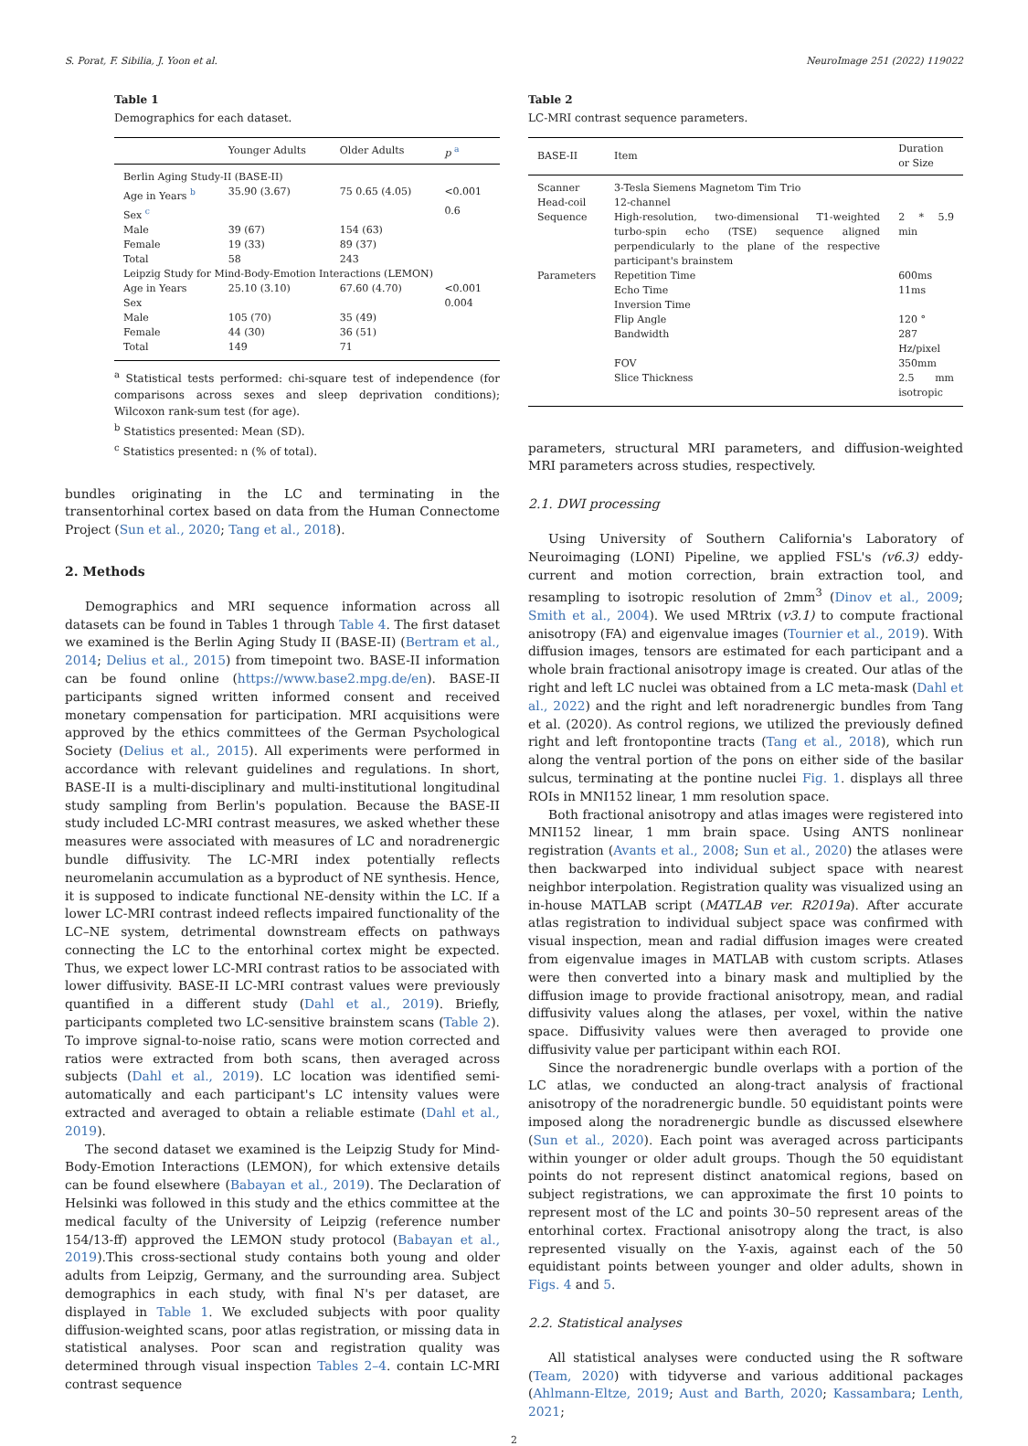S. Porat, F. Sibilia, J. Yoon et al. NeuroImage 251 (2022) 119022
Table 1
Demographics for each dataset.
| | Younger Adults | Older Adults | p <sup>a</sup> |
| --- | --- | --- | --- |
| Berlin Aging Study-II (BASE-II) | | | |
| Age in Years <sup>b</sup> | 35.90 (3.67) | 75 0.65 (4.05) | <0.001 |
| Sex <sup>c</sup> | | | 0.6 |
| Male | 39 (67) | 154 (63) | |
| Female | 19 (33) | 89 (37) | |
| Total | 58 | 243 | |
| Leipzig Study for Mind-Body-Emotion Interactions (LEMON) | | | |
| Age in Years | 25.10 (3.10) | 67.60 (4.70) | <0.001 |
| Sex | | | 0.004 |
| Male | 105 (70) | 35 (49) | |
| Female | 44 (30) | 36 (51) | |
| Total | 149 | 71 | |
<sup>a</sup> Statistical tests performed: chi-square test of independence (for comparisons across sexes and sleep deprivation conditions); Wilcoxon rank-sum test (for age).
<sup>b</sup> Statistics presented: Mean (SD).
<sup>c</sup> Statistics presented: n (% of total).
bundles originating in the LC and terminating in the transentorhinal cortex based on data from the Human Connectome Project (Sun et al., 2020; Tang et al., 2018).
2. Methods
Demographics and MRI sequence information across all datasets can be found in Tables 1 through Table 4. The first dataset we examined is the Berlin Aging Study II (BASE-II) (Bertram et al., 2014; Delius et al., 2015) from timepoint two. BASE-II information can be found online (https://www.base2.mpg.de/en). BASE-II participants signed written informed consent and received monetary compensation for participation. MRI acquisitions were approved by the ethics committees of the German Psychological Society (Delius et al., 2015). All experiments were performed in accordance with relevant guidelines and regulations. In short, BASE-II is a multi-disciplinary and multi-institutional longitudinal study sampling from Berlin's population. Because the BASE-II study included LC-MRI contrast measures, we asked whether these measures were associated with measures of LC and noradrenergic bundle diffusivity. The LC-MRI index potentially reflects neuromelanin accumulation as a byproduct of NE synthesis. Hence, it is supposed to indicate functional NE-density within the LC. If a lower LC-MRI contrast indeed reflects impaired functionality of the LC–NE system, detrimental downstream effects on pathways connecting the LC to the entorhinal cortex might be expected. Thus, we expect lower LC-MRI contrast ratios to be associated with lower diffusivity. BASE-II LC-MRI contrast values were previously quantified in a different study (Dahl et al., 2019). Briefly, participants completed two LC-sensitive brainstem scans (Table 2). To improve signal-to-noise ratio, scans were motion corrected and ratios were extracted from both scans, then averaged across subjects (Dahl et al., 2019). LC location was identified semi-automatically and each participant's LC intensity values were extracted and averaged to obtain a reliable estimate (Dahl et al., 2019).
The second dataset we examined is the Leipzig Study for Mind-Body-Emotion Interactions (LEMON), for which extensive details can be found elsewhere (Babayan et al., 2019). The Declaration of Helsinki was followed in this study and the ethics committee at the medical faculty of the University of Leipzig (reference number 154/13-ff) approved the LEMON study protocol (Babayan et al., 2019).This cross-sectional study contains both young and older adults from Leipzig, Germany, and the surrounding area. Subject demographics in each study, with final N's per dataset, are displayed in Table 1. We excluded subjects with poor quality diffusion-weighted scans, poor atlas registration, or missing data in statistical analyses. Poor scan and registration quality was determined through visual inspection Tables 2–4. contain LC-MRI contrast sequence
Table 2
LC-MRI contrast sequence parameters.
| BASE-II | Item | Duration or Size |
| --- | --- | --- |
| Scanner | 3-Tesla Siemens Magnetom Tim Trio | |
| Head-coil | 12-channel | |
| Sequence | High-resolution, two-dimensional T1-weighted turbo-spin echo (TSE) sequence aligned perpendicularly to the plane of the respective participant's brainstem | 2 * 5.9 min |
| Parameters | Repetition Time | 600ms |
| | Echo Time | 11ms |
| | Inversion Time | |
| | Flip Angle | 120 ° |
| | Bandwidth | 287 Hz/pixel |
| | FOV | 350mm |
| | Slice Thickness | 2.5 mm isotropic |
parameters, structural MRI parameters, and diffusion-weighted MRI parameters across studies, respectively.
2.1. DWI processing
Using University of Southern California's Laboratory of Neuroimaging (LONI) Pipeline, we applied FSL's (v6.3) eddy-current and motion correction, brain extraction tool, and resampling to isotropic resolution of 2mm<sup>3</sup> (Dinov et al., 2009; Smith et al., 2004). We used MRtrix (v3.1) to compute fractional anisotropy (FA) and eigenvalue images (Tournier et al., 2019). With diffusion images, tensors are estimated for each participant and a whole brain fractional anisotropy image is created. Our atlas of the right and left LC nuclei was obtained from a LC meta-mask (Dahl et al., 2022) and the right and left noradrenergic bundles from Tang et al. (2020). As control regions, we utilized the previously defined right and left frontopontine tracts (Tang et al., 2018), which run along the ventral portion of the pons on either side of the basilar sulcus, terminating at the pontine nuclei Fig. 1. displays all three ROIs in MNI152 linear, 1 mm resolution space.
Both fractional anisotropy and atlas images were registered into MNI152 linear, 1 mm brain space. Using ANTS nonlinear registration (Avants et al., 2008; Sun et al., 2020) the atlases were then backwarped into individual subject space with nearest neighbor interpolation. Registration quality was visualized using an in-house MATLAB script (MATLAB ver. R2019a). After accurate atlas registration to individual subject space was confirmed with visual inspection, mean and radial diffusion images were created from eigenvalue images in MATLAB with custom scripts. Atlases were then converted into a binary mask and multiplied by the diffusion image to provide fractional anisotropy, mean, and radial diffusivity values along the atlases, per voxel, within the native space. Diffusivity values were then averaged to provide one diffusivity value per participant within each ROI.
Since the noradrenergic bundle overlaps with a portion of the LC atlas, we conducted an along-tract analysis of fractional anisotropy of the noradrenergic bundle. 50 equidistant points were imposed along the noradrenergic bundle as discussed elsewhere (Sun et al., 2020). Each point was averaged across participants within younger or older adult groups. Though the 50 equidistant points do not represent distinct anatomical regions, based on subject registrations, we can approximate the first 10 points to represent most of the LC and points 30–50 represent areas of the entorhinal cortex. Fractional anisotropy along the tract, is also represented visually on the Y-axis, against each of the 50 equidistant points between younger and older adults, shown in Figs. 4 and 5.
2.2. Statistical analyses
All statistical analyses were conducted using the R software (Team, 2020) with tidyverse and various additional packages (Ahlmann-Eltze, 2019; Aust and Barth, 2020; Kassambara; Lenth, 2021;
2